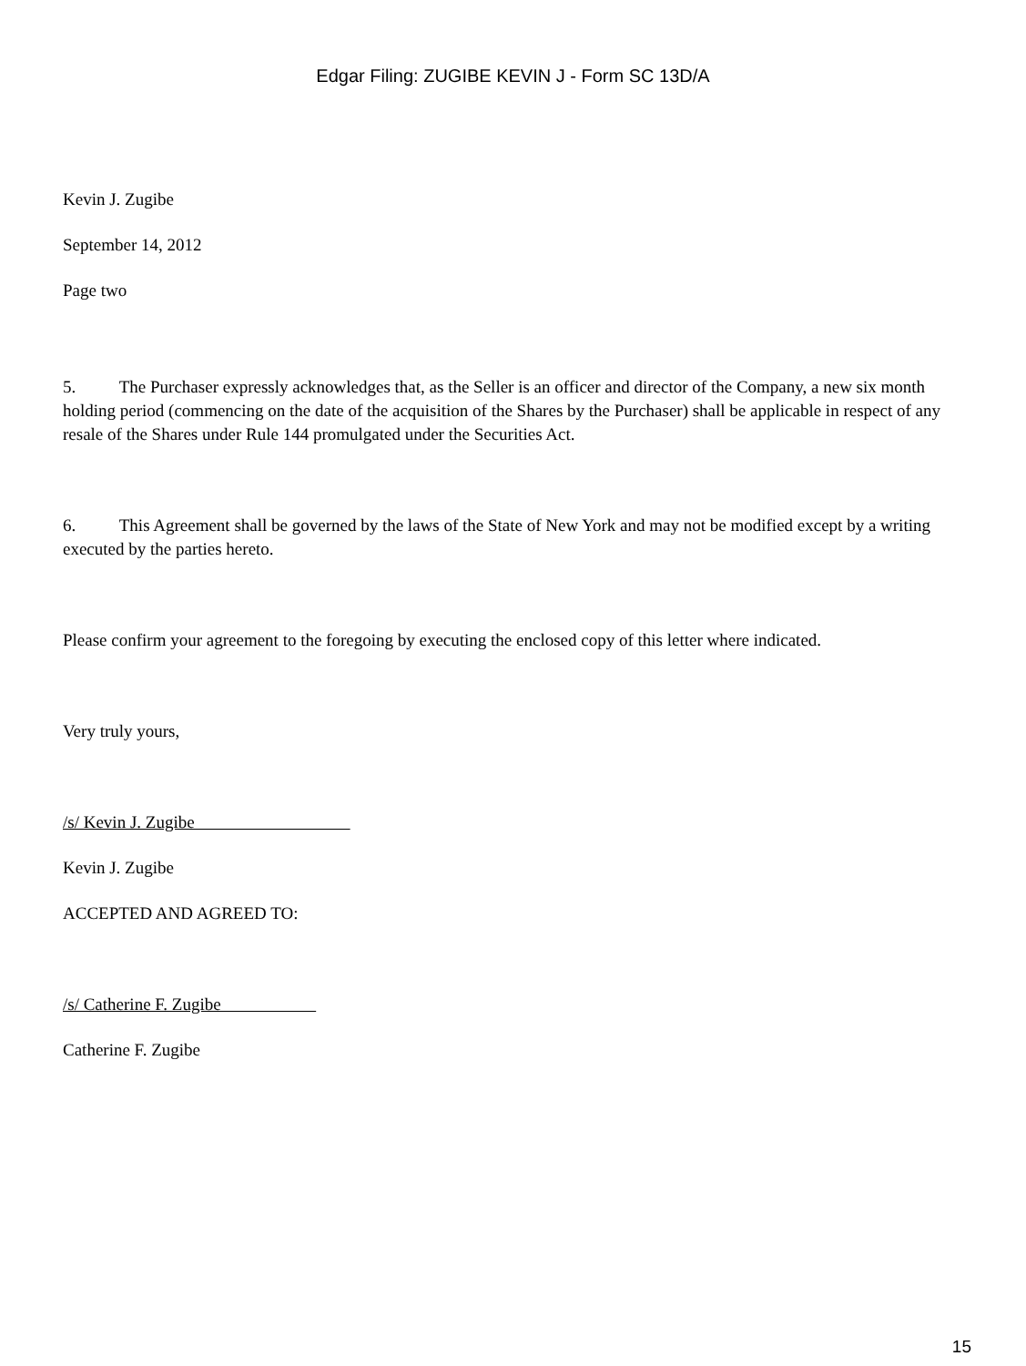Edgar Filing: ZUGIBE KEVIN J - Form SC 13D/A
Kevin J. Zugibe
September 14, 2012
Page two
5. The Purchaser expressly acknowledges that, as the Seller is an officer and director of the Company, a new six month holding period (commencing on the date of the acquisition of the Shares by the Purchaser) shall be applicable in respect of any resale of the Shares under Rule 144 promulgated under the Securities Act.
6. This Agreement shall be governed by the laws of the State of New York and may not be modified except by a writing executed by the parties hereto.
Please confirm your agreement to the foregoing by executing the enclosed copy of this letter where indicated.
Very truly yours,
/s/ Kevin J. Zugibe
Kevin J. Zugibe
ACCEPTED AND AGREED TO:
/s/ Catherine F. Zugibe
Catherine F. Zugibe
15